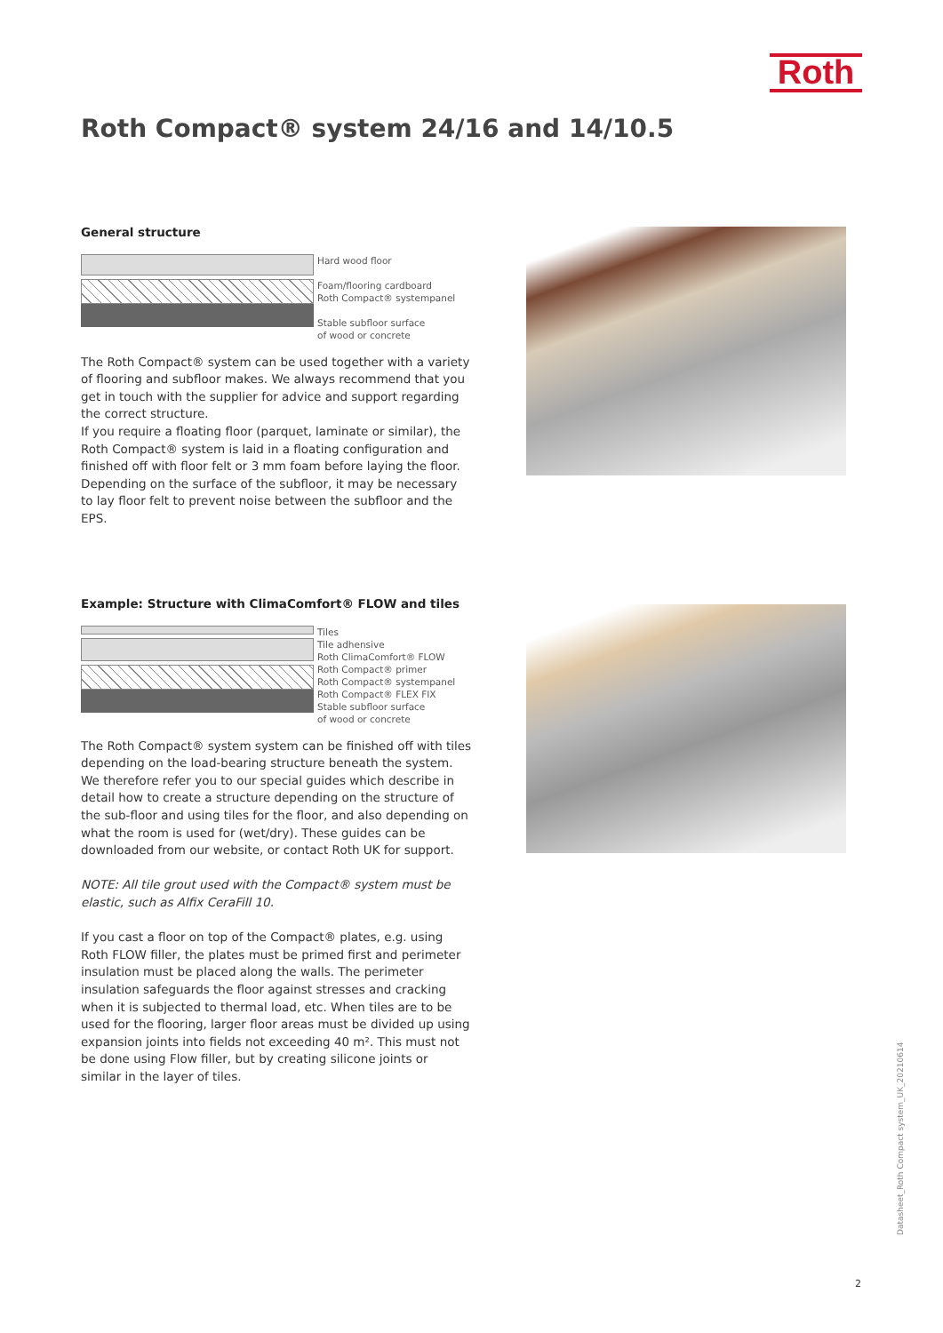Roth
Roth Compact® system 24/16 and 14/10.5
General structure
Hard wood floor
Foam/flooring cardboard
Roth Compact® systempanel
Stable subfloor surface
of wood or concrete
The Roth Compact® system can be used together with a variety of flooring and subfloor makes. We always recommend that you get in touch with the supplier for advice and support regarding the correct structure.
If you require a floating floor (parquet, laminate or similar), the Roth Compact® system is laid in a floating configuration and finished off with floor felt or 3 mm foam before laying the floor. Depending on the surface of the subfloor, it may be necessary to lay floor felt to prevent noise between the subfloor and the EPS.
Example: Structure with ClimaComfort® FLOW and tiles
Tiles
Tile adhensive
Roth ClimaComfort® FLOW
Roth Compact® primer
Roth Compact® systempanel
Roth Compact® FLEX FIX
Stable subfloor surface
of wood or concrete
The Roth Compact® system system can be finished off with tiles depending on the load-bearing structure beneath the system. We therefore refer you to our special guides which describe in detail how to create a structure depending on the structure of the sub-floor and using tiles for the floor, and also depending on what the room is used for (wet/dry). These guides can be downloaded from our website, or contact Roth UK for support.
NOTE: All tile grout used with the Compact® system must be elastic, such as Alfix CeraFill 10.
If you cast a floor on top of the Compact® plates, e.g. using Roth FLOW filler, the plates must be primed first and perimeter insulation must be placed along the walls. The perimeter insulation safeguards the floor against stresses and cracking when it is subjected to thermal load, etc. When tiles are to be used for the flooring, larger floor areas must be divided up using expansion joints into fields not exceeding 40 m². This must not be done using Flow filler, but by creating silicone joints or similar in the layer of tiles.
Datasheet_Roth Compact system_UK_20210614
2